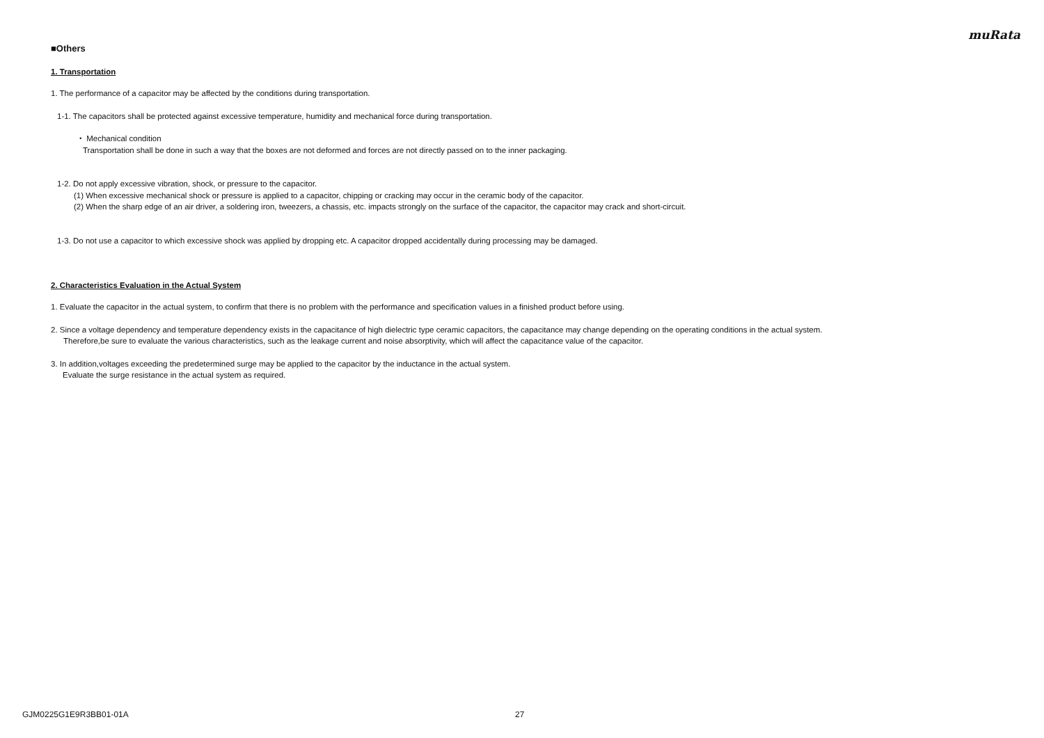muRata
■Others
1. Transportation
1. The performance of a capacitor may be affected by the conditions during transportation.
1-1. The capacitors shall be protected against excessive temperature, humidity and mechanical force during transportation.
・ Mechanical condition
Transportation shall be done in such a way that the boxes are not deformed and forces are not directly passed on to the inner packaging.
1-2. Do not apply excessive vibration, shock, or pressure to the capacitor.
(1) When excessive mechanical shock or pressure is applied to a capacitor, chipping or cracking may occur in the ceramic body of the capacitor.
(2) When the sharp edge of an air driver, a soldering iron, tweezers, a chassis, etc. impacts strongly on the surface of the capacitor, the capacitor may crack and short-circuit.
1-3. Do not use a capacitor to which excessive shock was applied by dropping etc. A capacitor dropped accidentally during processing may be damaged.
2. Characteristics Evaluation in the Actual System
1. Evaluate the capacitor in the actual system, to confirm that there is no problem with the performance and specification values in a finished product before using.
2. Since a voltage dependency and temperature dependency exists in the capacitance of high dielectric type ceramic capacitors, the capacitance may change depending on the operating conditions in the actual system.
Therefore,be sure to evaluate the various characteristics, such as the leakage current and noise absorptivity, which will affect the capacitance value of the capacitor.
3. In addition,voltages exceeding the predetermined surge may be applied to the capacitor by the inductance in the actual system.
Evaluate the surge resistance in the actual system as required.
GJM0225G1E9R3BB01-01A 27